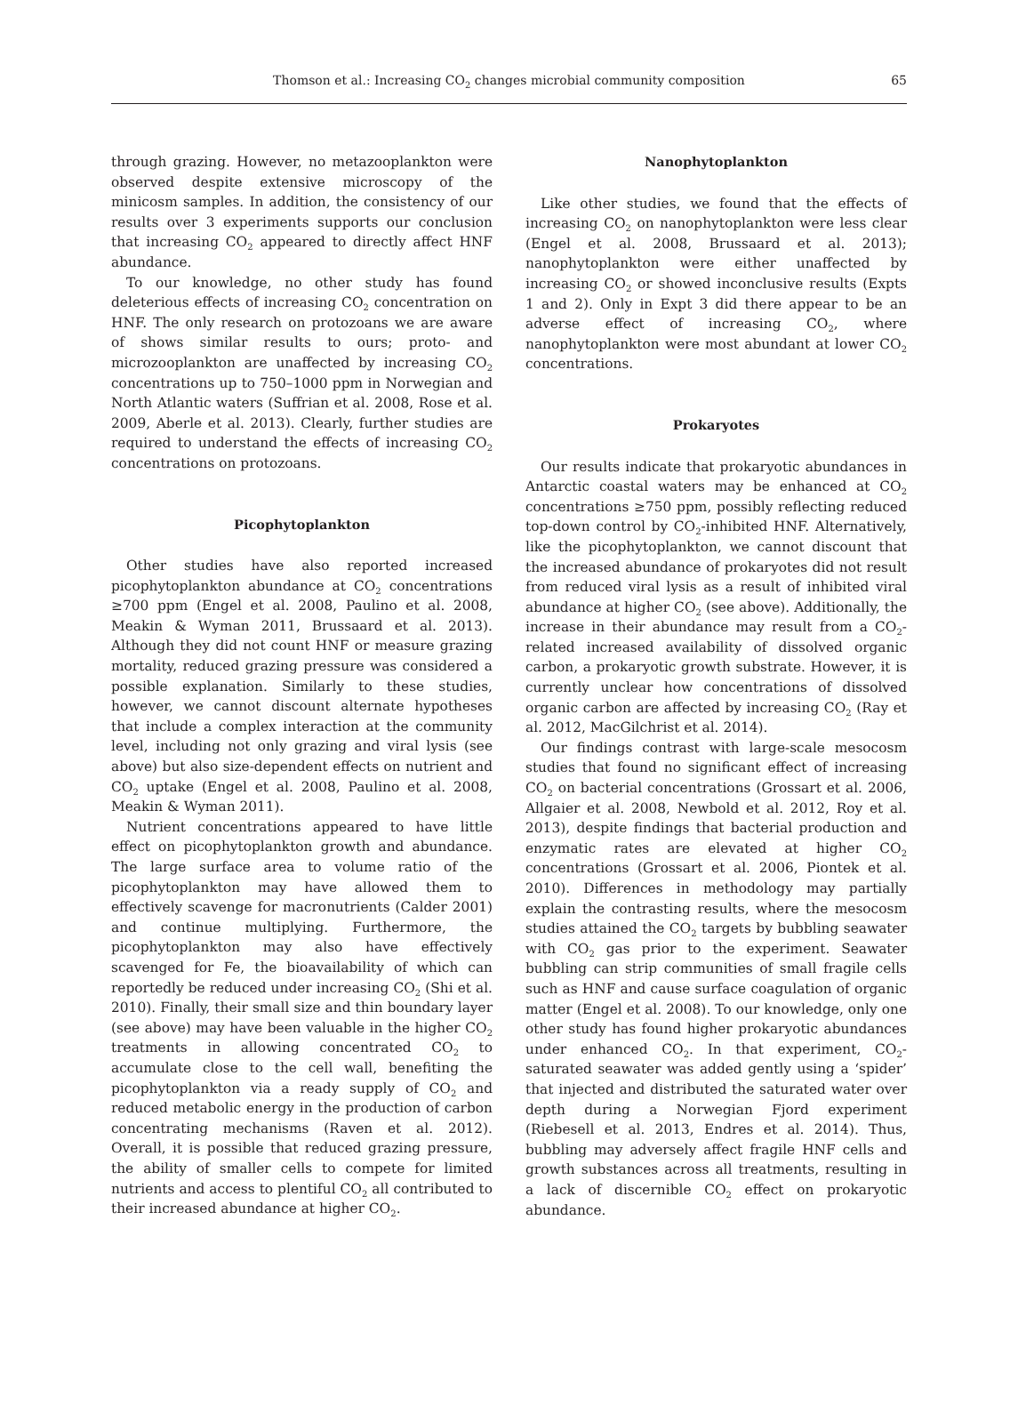Thomson et al.: Increasing CO<sub>2</sub> changes microbial community composition
65
through grazing. However, no metazooplankton were observed despite extensive microscopy of the minicosm samples. In addition, the consistency of our results over 3 experiments supports our conclusion that increasing CO<sub>2</sub> appeared to directly affect HNF abundance.
To our knowledge, no other study has found deleterious effects of increasing CO<sub>2</sub> concentration on HNF. The only research on protozoans we are aware of shows similar results to ours; proto- and microzooplankton are unaffected by increasing CO<sub>2</sub> concentrations up to 750–1000 ppm in Norwegian and North Atlantic waters (Suffrian et al. 2008, Rose et al. 2009, Aberle et al. 2013). Clearly, further studies are required to understand the effects of increasing CO<sub>2</sub> concentrations on protozoans.
Picophytoplankton
Other studies have also reported increased picophytoplankton abundance at CO<sub>2</sub> concentrations ≥700 ppm (Engel et al. 2008, Paulino et al. 2008, Meakin & Wyman 2011, Brussaard et al. 2013). Although they did not count HNF or measure grazing mortality, reduced grazing pressure was considered a possible explanation. Similarly to these studies, however, we cannot discount alternate hypotheses that include a complex interaction at the community level, including not only grazing and viral lysis (see above) but also size-dependent effects on nutrient and CO<sub>2</sub> uptake (Engel et al. 2008, Paulino et al. 2008, Meakin & Wyman 2011).
Nutrient concentrations appeared to have little effect on picophytoplankton growth and abundance. The large surface area to volume ratio of the picophytoplankton may have allowed them to effectively scavenge for macronutrients (Calder 2001) and continue multiplying. Furthermore, the picophytoplankton may also have effectively scavenged for Fe, the bioavailability of which can reportedly be reduced under increasing CO<sub>2</sub> (Shi et al. 2010). Finally, their small size and thin boundary layer (see above) may have been valuable in the higher CO<sub>2</sub> treatments in allowing concentrated CO<sub>2</sub> to accumulate close to the cell wall, benefiting the picophytoplankton via a ready supply of CO<sub>2</sub> and reduced metabolic energy in the production of carbon concentrating mechanisms (Raven et al. 2012). Overall, it is possible that reduced grazing pressure, the ability of smaller cells to compete for limited nutrients and access to plentiful CO<sub>2</sub> all contributed to their increased abundance at higher CO<sub>2</sub>.
Nanophytoplankton
Like other studies, we found that the effects of increasing CO<sub>2</sub> on nanophytoplankton were less clear (Engel et al. 2008, Brussaard et al. 2013); nanophytoplankton were either unaffected by increasing CO<sub>2</sub> or showed inconclusive results (Expts 1 and 2). Only in Expt 3 did there appear to be an adverse effect of increasing CO<sub>2</sub>, where nanophytoplankton were most abundant at lower CO<sub>2</sub> concentrations.
Prokaryotes
Our results indicate that prokaryotic abundances in Antarctic coastal waters may be enhanced at CO<sub>2</sub> concentrations ≥750 ppm, possibly reflecting reduced top-down control by CO<sub>2</sub>-inhibited HNF. Alternatively, like the picophytoplankton, we cannot discount that the increased abundance of prokaryotes did not result from reduced viral lysis as a result of inhibited viral abundance at higher CO<sub>2</sub> (see above). Additionally, the increase in their abundance may result from a CO<sub>2</sub>-related increased availability of dissolved organic carbon, a prokaryotic growth substrate. However, it is currently unclear how concentrations of dissolved organic carbon are affected by increasing CO<sub>2</sub> (Ray et al. 2012, MacGilchrist et al. 2014).
Our findings contrast with large-scale mesocosm studies that found no significant effect of increasing CO<sub>2</sub> on bacterial concentrations (Grossart et al. 2006, Allgaier et al. 2008, Newbold et al. 2012, Roy et al. 2013), despite findings that bacterial production and enzymatic rates are elevated at higher CO<sub>2</sub> concentrations (Grossart et al. 2006, Piontek et al. 2010). Differences in methodology may partially explain the contrasting results, where the mesocosm studies attained the CO<sub>2</sub> targets by bubbling seawater with CO<sub>2</sub> gas prior to the experiment. Seawater bubbling can strip communities of small fragile cells such as HNF and cause surface coagulation of organic matter (Engel et al. 2008). To our knowledge, only one other study has found higher prokaryotic abundances under enhanced CO<sub>2</sub>. In that experiment, CO<sub>2</sub>-saturated seawater was added gently using a ‘spider’ that injected and distributed the saturated water over depth during a Norwegian Fjord experiment (Riebesell et al. 2013, Endres et al. 2014). Thus, bubbling may adversely affect fragile HNF cells and growth substances across all treatments, resulting in a lack of discernible CO<sub>2</sub> effect on prokaryotic abundance.